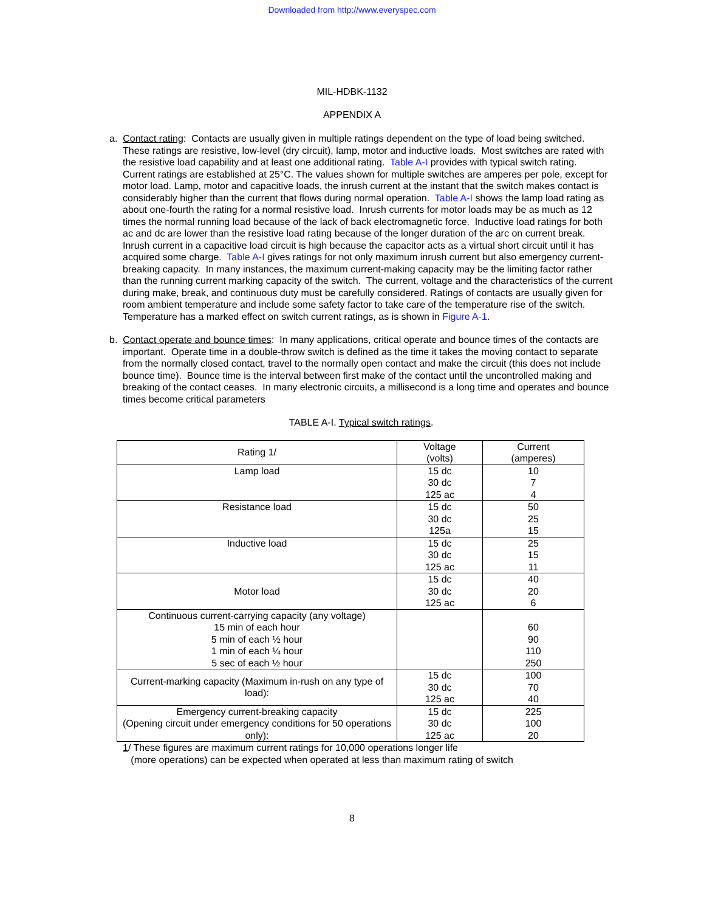Downloaded from http://www.everyspec.com
MIL-HDBK-1132
APPENDIX A
a. Contact rating: Contacts are usually given in multiple ratings dependent on the type of load being switched. These ratings are resistive, low-level (dry circuit), lamp, motor and inductive loads. Most switches are rated with the resistive load capability and at least one additional rating. Table A-I provides with typical switch rating. Current ratings are established at 25°C. The values shown for multiple switches are amperes per pole, except for motor load. Lamp, motor and capacitive loads, the inrush current at the instant that the switch makes contact is considerably higher than the current that flows during normal operation. Table A-I shows the lamp load rating as about one-fourth the rating for a normal resistive load. Inrush currents for motor loads may be as much as 12 times the normal running load because of the lack of back electromagnetic force. Inductive load ratings for both ac and dc are lower than the resistive load rating because of the longer duration of the arc on current break. Inrush current in a capacitive load circuit is high because the capacitor acts as a virtual short circuit until it has acquired some charge. Table A-I gives ratings for not only maximum inrush current but also emergency current-breaking capacity. In many instances, the maximum current-making capacity may be the limiting factor rather than the running current marking capacity of the switch. The current, voltage and the characteristics of the current during make, break, and continuous duty must be carefully considered. Ratings of contacts are usually given for room ambient temperature and include some safety factor to take care of the temperature rise of the switch. Temperature has a marked effect on switch current ratings, as is shown in Figure A-1.
b. Contact operate and bounce times: In many applications, critical operate and bounce times of the contacts are important. Operate time in a double-throw switch is defined as the time it takes the moving contact to separate from the normally closed contact, travel to the normally open contact and make the circuit (this does not include bounce time). Bounce time is the interval between first make of the contact until the uncontrolled making and breaking of the contact ceases. In many electronic circuits, a millisecond is a long time and operates and bounce times become critical parameters
TABLE A-I. Typical switch ratings.
| Rating 1/ | Voltage (volts) | Current (amperes) |
| Lamp load | 15 dc 30 dc 125 ac | 10 7 4 |
| Resistance load | 15 dc 30 dc 125a | 50 25 15 |
| Inductive load | 15 dc 30 dc 125 ac | 25 15 11 |
| Motor load | 15 dc 30 dc 125 ac | 40 20 6 |
| Continuous current-carrying capacity (any voltage) 15 min of each hour 5 min of each ½ hour 1 min of each ¼ hour 5 sec of each ½ hour | | 60 90 110 250 |
| Current-marking capacity (Maximum in-rush on any type of load): | 15 dc 30 dc 125 ac | 100 70 40 |
| Emergency current-breaking capacity (Opening circuit under emergency conditions for 50 operations only): | 15 dc 30 dc 125 ac | 225 100 20 |
1/ These figures are maximum current ratings for 10,000 operations longer life
(more operations) can be expected when operated at less than maximum rating of switch
8